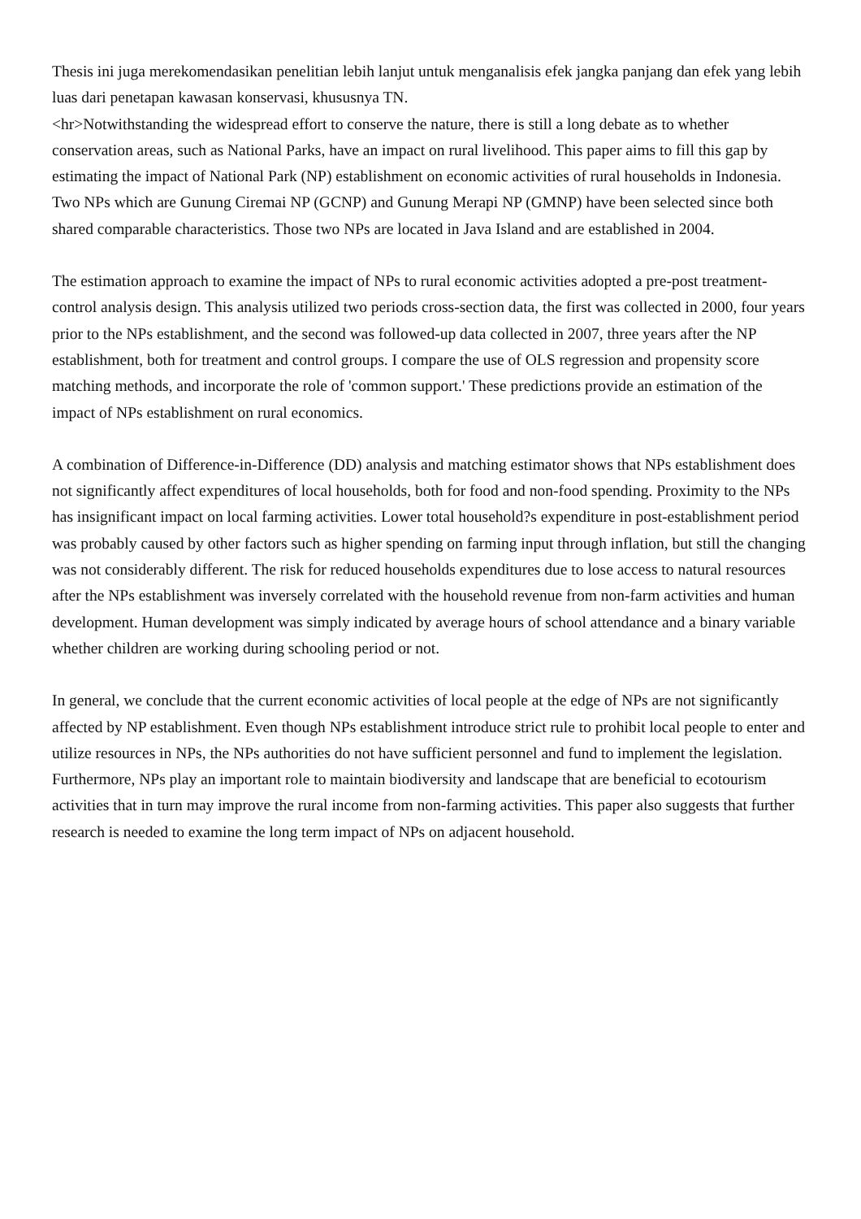Thesis ini juga merekomendasikan penelitian lebih lanjut untuk menganalisis efek jangka panjang dan efek yang lebih luas dari penetapan kawasan konservasi, khususnya TN.
<hr>Notwithstanding the widespread effort to conserve the nature, there is still a long debate as to whether conservation areas, such as National Parks, have an impact on rural livelihood. This paper aims to fill this gap by estimating the impact of National Park (NP) establishment on economic activities of rural households in Indonesia. Two NPs which are Gunung Ciremai NP (GCNP) and Gunung Merapi NP (GMNP) have been selected since both shared comparable characteristics. Those two NPs are located in Java Island and are established in 2004.
The estimation approach to examine the impact of NPs to rural economic activities adopted a pre-post treatment-control analysis design. This analysis utilized two periods cross-section data, the first was collected in 2000, four years prior to the NPs establishment, and the second was followed-up data collected in 2007, three years after the NP establishment, both for treatment and control groups. I compare the use of OLS regression and propensity score matching methods, and incorporate the role of 'common support.' These predictions provide an estimation of the impact of NPs establishment on rural economics.
A combination of Difference-in-Difference (DD) analysis and matching estimator shows that NPs establishment does not significantly affect expenditures of local households, both for food and non-food spending. Proximity to the NPs has insignificant impact on local farming activities. Lower total household?s expenditure in post-establishment period was probably caused by other factors such as higher spending on farming input through inflation, but still the changing was not considerably different. The risk for reduced households expenditures due to lose access to natural resources after the NPs establishment was inversely correlated with the household revenue from non-farm activities and human development. Human development was simply indicated by average hours of school attendance and a binary variable whether children are working during schooling period or not.
In general, we conclude that the current economic activities of local people at the edge of NPs are not significantly affected by NP establishment. Even though NPs establishment introduce strict rule to prohibit local people to enter and utilize resources in NPs, the NPs authorities do not have sufficient personnel and fund to implement the legislation. Furthermore, NPs play an important role to maintain biodiversity and landscape that are beneficial to ecotourism activities that in turn may improve the rural income from non-farming activities. This paper also suggests that further research is needed to examine the long term impact of NPs on adjacent household.